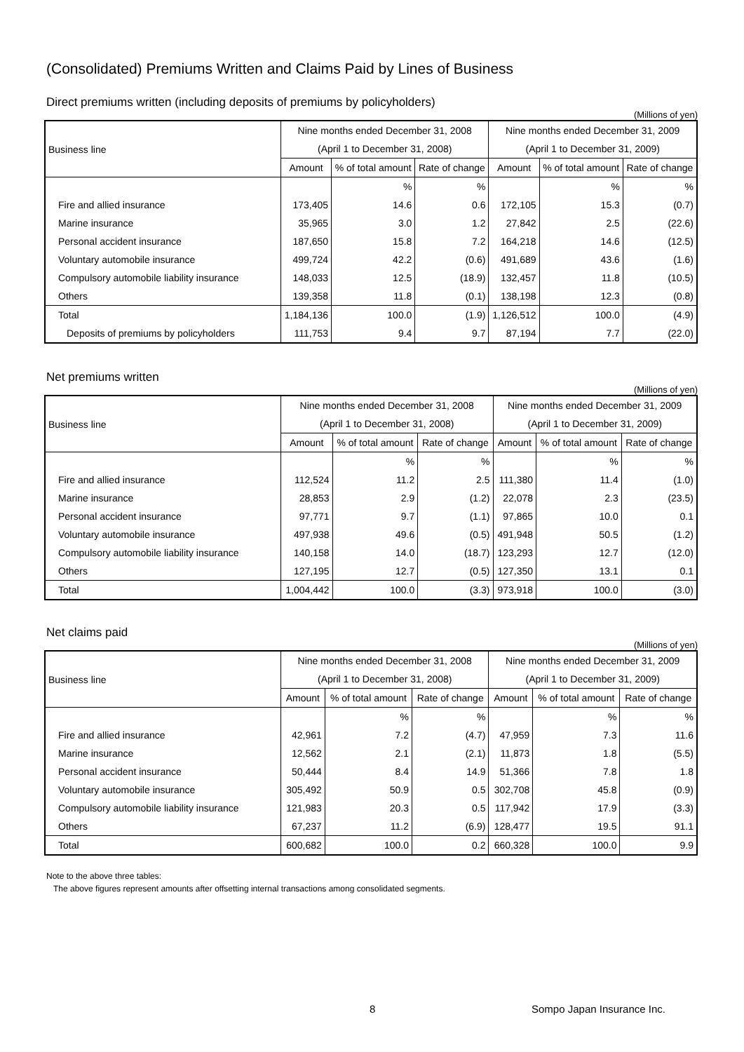(Consolidated) Premiums Written and Claims Paid by Lines of Business
Direct premiums written (including deposits of premiums by policyholders)
(Millions of yen)
| Business line | Nine months ended December 31, 2008 | | | Nine months ended December 31, 2009 | | |
| --- | --- | --- | --- | --- | --- | --- |
| | (April 1 to December 31, 2008) | | | (April 1 to December 31, 2009) | | |
| | Amount | % of total amount | Rate of change | Amount | % of total amount | Rate of change |
| | | % | % | | % | % |
| Fire and allied insurance | 173,405 | 14.6 | 0.6 | 172,105 | 15.3 | (0.7) |
| Marine insurance | 35,965 | 3.0 | 1.2 | 27,842 | 2.5 | (22.6) |
| Personal accident insurance | 187,650 | 15.8 | 7.2 | 164,218 | 14.6 | (12.5) |
| Voluntary automobile insurance | 499,724 | 42.2 | (0.6) | 491,689 | 43.6 | (1.6) |
| Compulsory automobile liability insurance | 148,033 | 12.5 | (18.9) | 132,457 | 11.8 | (10.5) |
| Others | 139,358 | 11.8 | (0.1) | 138,198 | 12.3 | (0.8) |
| Total | 1,184,136 | 100.0 | (1.9) | 1,126,512 | 100.0 | (4.9) |
| Deposits of premiums by policyholders | 111,753 | 9.4 | 9.7 | 87,194 | 7.7 | (22.0) |
Net premiums written
(Millions of yen)
| Business line | Nine months ended December 31, 2008 | | | Nine months ended December 31, 2009 | | |
| --- | --- | --- | --- | --- | --- | --- |
| | (April 1 to December 31, 2008) | | | (April 1 to December 31, 2009) | | |
| | Amount | % of total amount | Rate of change | Amount | % of total amount | Rate of change |
| | | % | % | | % | % |
| Fire and allied insurance | 112,524 | 11.2 | 2.5 | 111,380 | 11.4 | (1.0) |
| Marine insurance | 28,853 | 2.9 | (1.2) | 22,078 | 2.3 | (23.5) |
| Personal accident insurance | 97,771 | 9.7 | (1.1) | 97,865 | 10.0 | 0.1 |
| Voluntary automobile insurance | 497,938 | 49.6 | (0.5) | 491,948 | 50.5 | (1.2) |
| Compulsory automobile liability insurance | 140,158 | 14.0 | (18.7) | 123,293 | 12.7 | (12.0) |
| Others | 127,195 | 12.7 | (0.5) | 127,350 | 13.1 | 0.1 |
| Total | 1,004,442 | 100.0 | (3.3) | 973,918 | 100.0 | (3.0) |
Net claims paid
(Millions of yen)
| Business line | Nine months ended December 31, 2008 | | | Nine months ended December 31, 2009 | | |
| --- | --- | --- | --- | --- | --- | --- |
| | (April 1 to December 31, 2008) | | | (April 1 to December 31, 2009) | | |
| | Amount | % of total amount | Rate of change | Amount | % of total amount | Rate of change |
| | | % | % | | % | % |
| Fire and allied insurance | 42,961 | 7.2 | (4.7) | 47,959 | 7.3 | 11.6 |
| Marine insurance | 12,562 | 2.1 | (2.1) | 11,873 | 1.8 | (5.5) |
| Personal accident insurance | 50,444 | 8.4 | 14.9 | 51,366 | 7.8 | 1.8 |
| Voluntary automobile insurance | 305,492 | 50.9 | 0.5 | 302,708 | 45.8 | (0.9) |
| Compulsory automobile liability insurance | 121,983 | 20.3 | 0.5 | 117,942 | 17.9 | (3.3) |
| Others | 67,237 | 11.2 | (6.9) | 128,477 | 19.5 | 91.1 |
| Total | 600,682 | 100.0 | 0.2 | 660,328 | 100.0 | 9.9 |
Note to the above three tables:
The above figures represent amounts after offsetting internal transactions among consolidated segments.
8 Sompo Japan Insurance Inc.